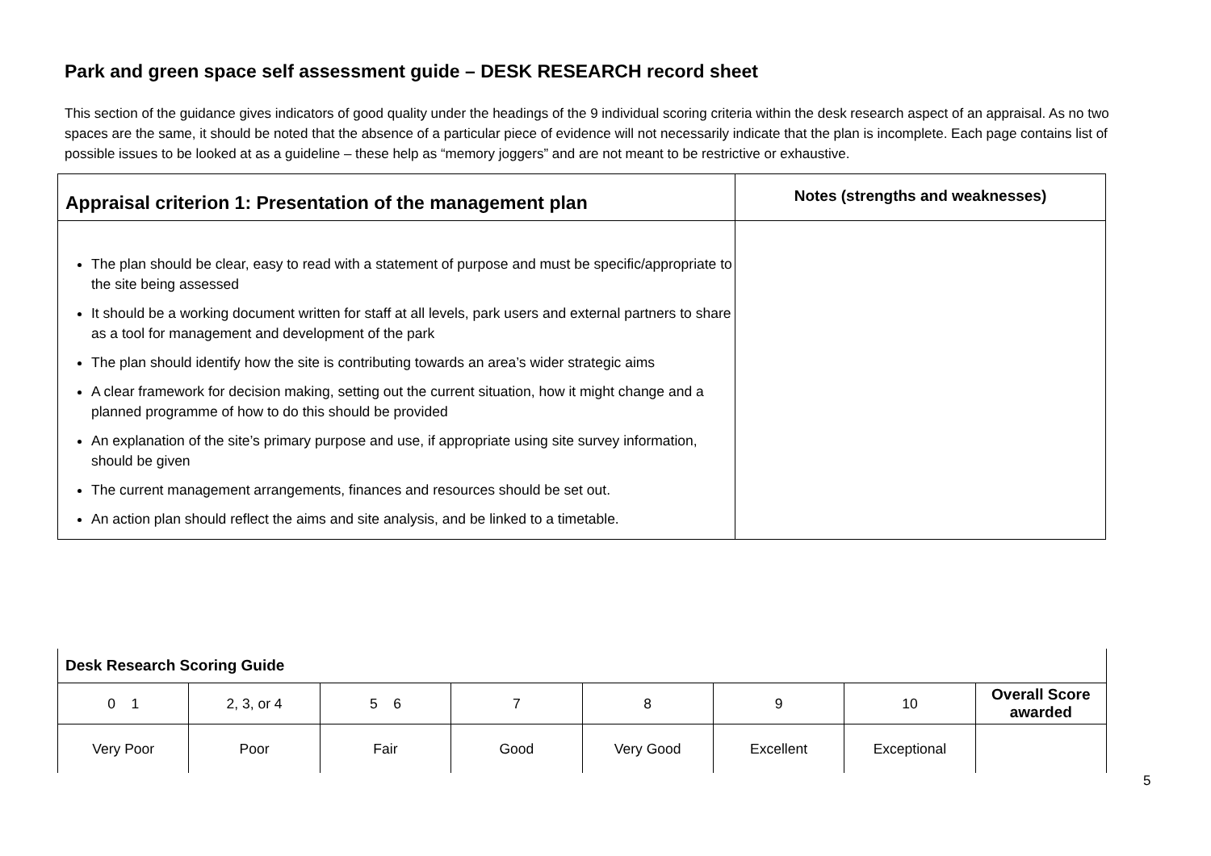Park and green space self assessment guide – DESK RESEARCH record sheet
This section of the guidance gives indicators of good quality under the headings of the 9 individual scoring criteria within the desk research aspect of an appraisal. As no two spaces are the same, it should be noted that the absence of a particular piece of evidence will not necessarily indicate that the plan is incomplete. Each page contains list of possible issues to be looked at as a guideline – these help as “memory joggers” and are not meant to be restrictive or exhaustive.
| Appraisal criterion 1: Presentation of the management plan | Notes (strengths and weaknesses) |
| --- | --- |
| The plan should be clear, easy to read with a statement of purpose and must be specific/appropriate to the site being assessed It should be a working document written for staff at all levels, park users and external partners to share as a tool for management and development of the park The plan should identify how the site is contributing towards an area’s wider strategic aims A clear framework for decision making, setting out the current situation, how it might change and a planned programme of how to do this should be provided An explanation of the site’s primary purpose and use, if appropriate using site survey information, should be given The current management arrangements, finances and resources should be set out. An action plan should reflect the aims and site analysis, and be linked to a timetable. | |
| Desk Research Scoring Guide | | | | | | | |
| 0 1 | 2, 3, or 4 | 5 6 | 7 | 8 | 9 | 10 | Overall Score awarded |
| Very Poor | Poor | Fair | Good | Very Good | Excellent | Exceptional | |
5